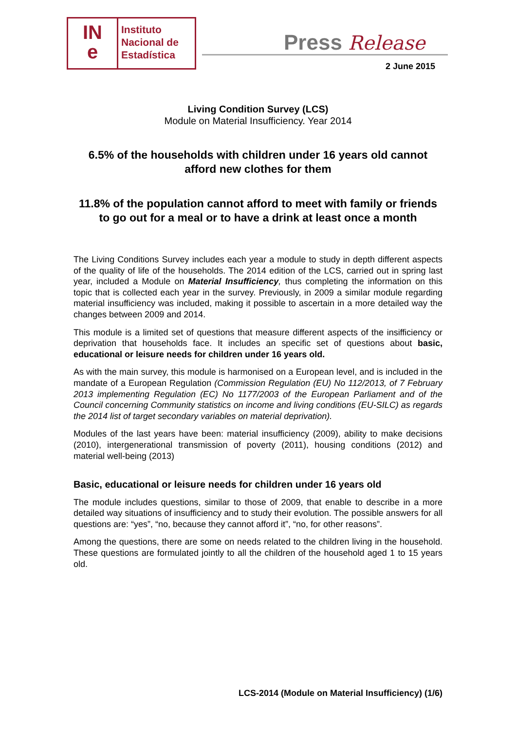IN
e
Instituto
Nacional de
Estadística
Press Release
2 June 2015
Living Condition Survey (LCS)
Module on Material Insufficiency. Year 2014
6.5% of the households with children under 16 years old cannot afford new clothes for them
11.8% of the population cannot afford to meet with family or friends to go out for a meal or to have a drink at least once a month
The Living Conditions Survey includes each year a module to study in depth different aspects of the quality of life of the households. The 2014 edition of the LCS, carried out in spring last year, included a Module on Material Insufficiency, thus completing the information on this topic that is collected each year in the survey. Previously, in 2009 a similar module regarding material insufficiency was included, making it possible to ascertain in a more detailed way the changes between 2009 and 2014.
This module is a limited set of questions that measure different aspects of the insifficiency or deprivation that households face. It includes an specific set of questions about basic, educational or leisure needs for children under 16 years old.
As with the main survey, this module is harmonised on a European level, and is included in the mandate of a European Regulation (Commission Regulation (EU) No 112/2013, of 7 February 2013 implementing Regulation (EC) No 1177/2003 of the European Parliament and of the Council concerning Community statistics on income and living conditions (EU-SILC) as regards the 2014 list of target secondary variables on material deprivation).
Modules of the last years have been: material insufficiency (2009), ability to make decisions (2010), intergenerational transmission of poverty (2011), housing conditions (2012) and material well-being (2013)
Basic, educational or leisure needs for children under 16 years old
The module includes questions, similar to those of 2009, that enable to describe in a more detailed way situations of insufficiency and to study their evolution. The possible answers for all questions are: “yes”, “no, because they cannot afford it”, “no, for other reasons”.
Among the questions, there are some on needs related to the children living in the household. These questions are formulated jointly to all the children of the household aged 1 to 15 years old.
LCS-2014 (Module on Material Insufficiency) (1/6)